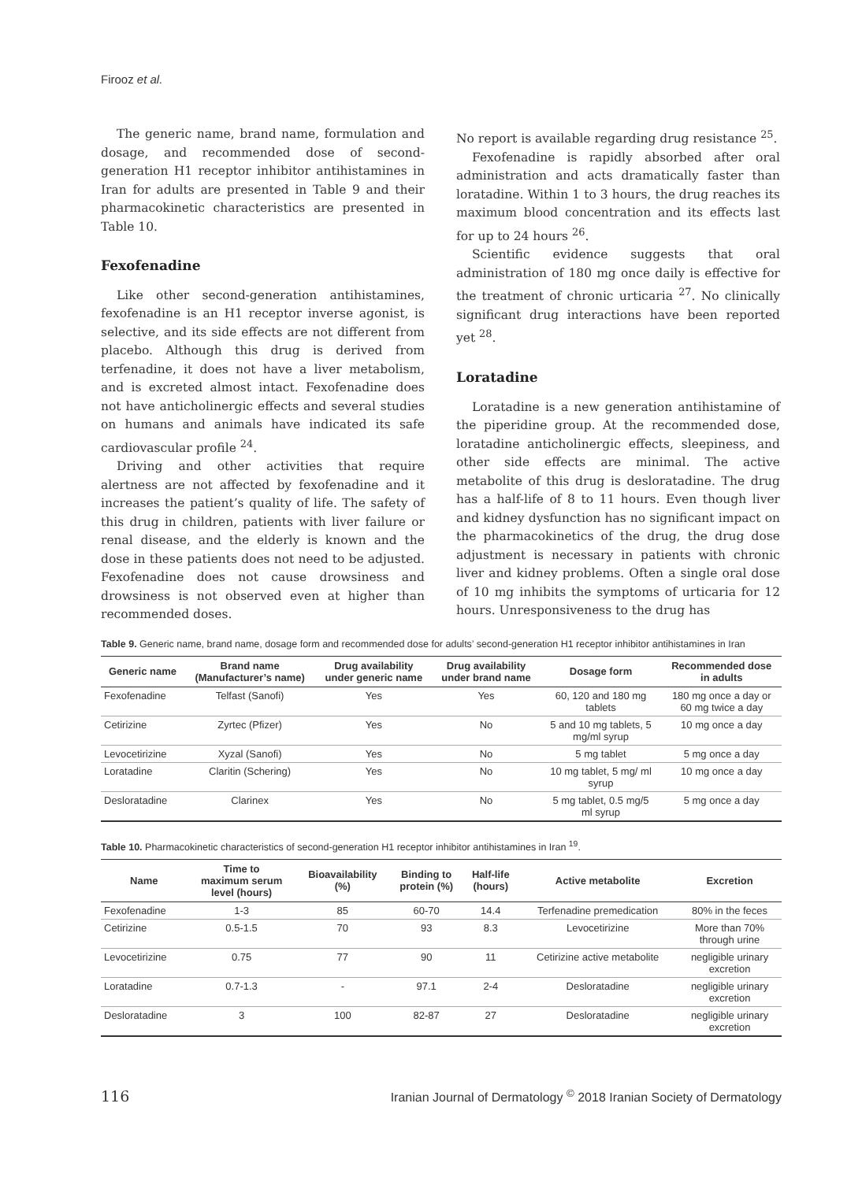Firooz et al.
The generic name, brand name, formulation and dosage, and recommended dose of second-generation H1 receptor inhibitor antihistamines in Iran for adults are presented in Table 9 and their pharmacokinetic characteristics are presented in Table 10.
Fexofenadine
Like other second-generation antihistamines, fexofenadine is an H1 receptor inverse agonist, is selective, and its side effects are not different from placebo. Although this drug is derived from terfenadine, it does not have a liver metabolism, and is excreted almost intact. Fexofenadine does not have anticholinergic effects and several studies on humans and animals have indicated its safe cardiovascular profile <sup>24</sup>.
Driving and other activities that require alertness are not affected by fexofenadine and it increases the patient’s quality of life. The safety of this drug in children, patients with liver failure or renal disease, and the elderly is known and the dose in these patients does not need to be adjusted. Fexofenadine does not cause drowsiness and drowsiness is not observed even at higher than recommended doses.
No report is available regarding drug resistance <sup>25</sup>.
Fexofenadine is rapidly absorbed after oral administration and acts dramatically faster than loratadine. Within 1 to 3 hours, the drug reaches its maximum blood concentration and its effects last for up to 24 hours <sup>26</sup>.
Scientific evidence suggests that oral administration of 180 mg once daily is effective for the treatment of chronic urticaria <sup>27</sup>. No clinically significant drug interactions have been reported yet <sup>28</sup>.
Loratadine
Loratadine is a new generation antihistamine of the piperidine group. At the recommended dose, loratadine anticholinergic effects, sleepiness, and other side effects are minimal. The active metabolite of this drug is desloratadine. The drug has a half-life of 8 to 11 hours. Even though liver and kidney dysfunction has no significant impact on the pharmacokinetics of the drug, the drug dose adjustment is necessary in patients with chronic liver and kidney problems. Often a single oral dose of 10 mg inhibits the symptoms of urticaria for 12 hours. Unresponsiveness to the drug has
Table 9. Generic name, brand name, dosage form and recommended dose for adults’ second-generation H1 receptor inhibitor antihistamines in Iran
| Generic name | Brand name (Manufacturer’s name) | Drug availability under generic name | Drug availability under brand name | Dosage form | Recommended dose in adults |
| --- | --- | --- | --- | --- | --- |
| Fexofenadine | Telfast (Sanofi) | Yes | Yes | 60, 120 and 180 mg tablets | 180 mg once a day or 60 mg twice a day |
| Cetirizine | Zyrtec (Pfizer) | Yes | No | 5 and 10 mg tablets, 5 mg/ml syrup | 10 mg once a day |
| Levocetirizine | Xyzal (Sanofi) | Yes | No | 5 mg tablet | 5 mg once a day |
| Loratadine | Claritin (Schering) | Yes | No | 10 mg tablet, 5 mg/ ml syrup | 10 mg once a day |
| Desloratadine | Clarinex | Yes | No | 5 mg tablet, 0.5 mg/5 ml syrup | 5 mg once a day |
Table 10. Pharmacokinetic characteristics of second-generation H1 receptor inhibitor antihistamines in Iran <sup>19</sup>.
| Name | Time to maximum serum level (hours) | Bioavailability (%) | Binding to protein (%) | Half-life (hours) | Active metabolite | Excretion |
| --- | --- | --- | --- | --- | --- | --- |
| Fexofenadine | 1-3 | 85 | 60-70 | 14.4 | Terfenadine premedication | 80% in the feces |
| Cetirizine | 0.5-1.5 | 70 | 93 | 8.3 | Levocetirizine | More than 70% through urine |
| Levocetirizine | 0.75 | 77 | 90 | 11 | Cetirizine active metabolite | negligible urinary excretion |
| Loratadine | 0.7-1.3 | - | 97.1 | 2-4 | Desloratadine | negligible urinary excretion |
| Desloratadine | 3 | 100 | 82-87 | 27 | Desloratadine | negligible urinary excretion |
116 Iranian Journal of Dermatology <sup>©</sup> 2018 Iranian Society of Dermatology